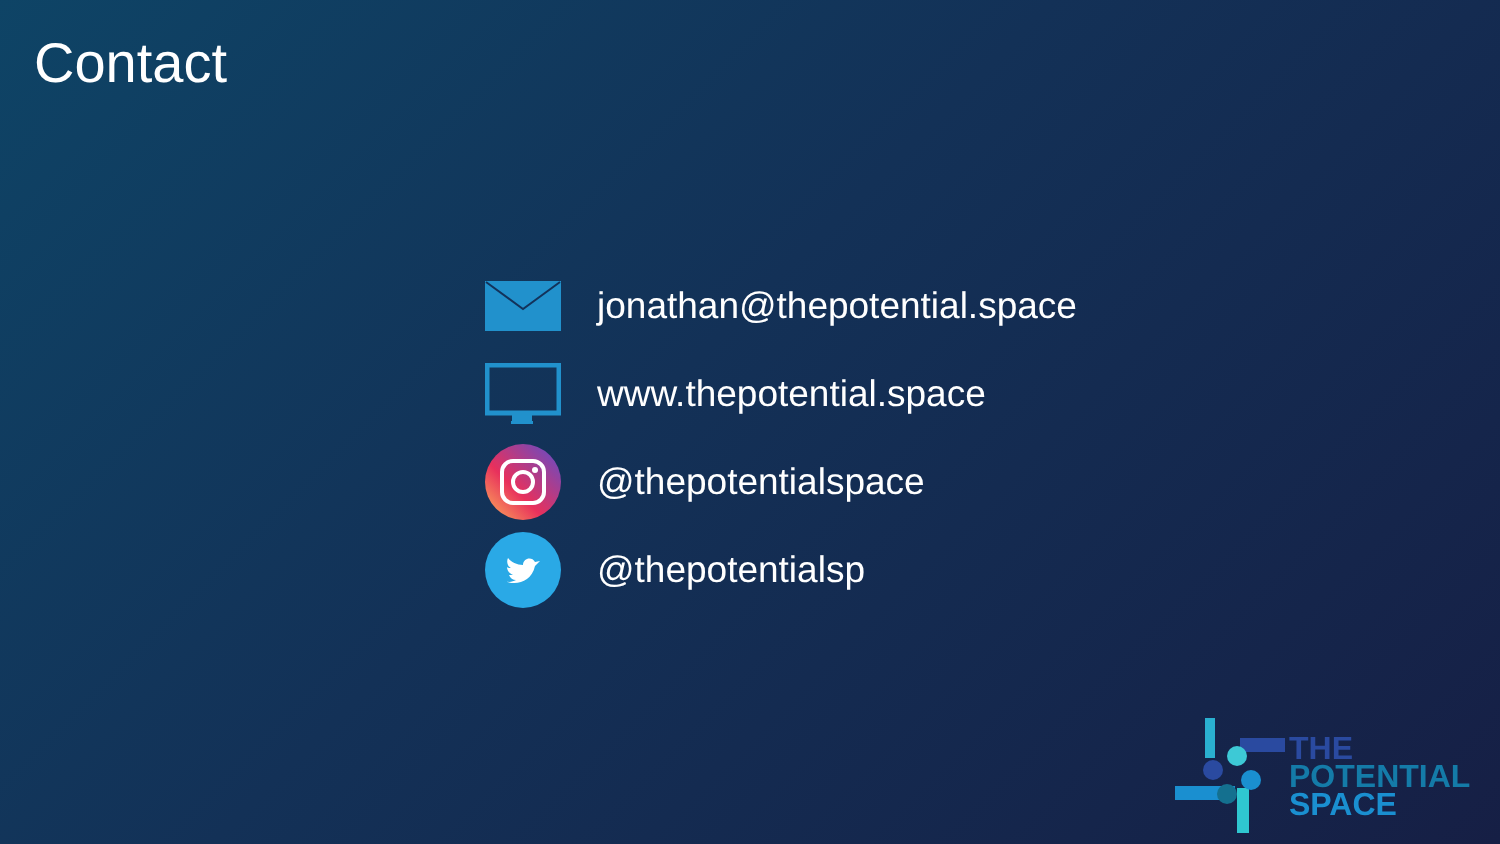Contact
jonathan@thepotential.space
www.thepotential.space
@thepotentialspace
@thepotentialsp
THE
POTENTIAL
SPACE